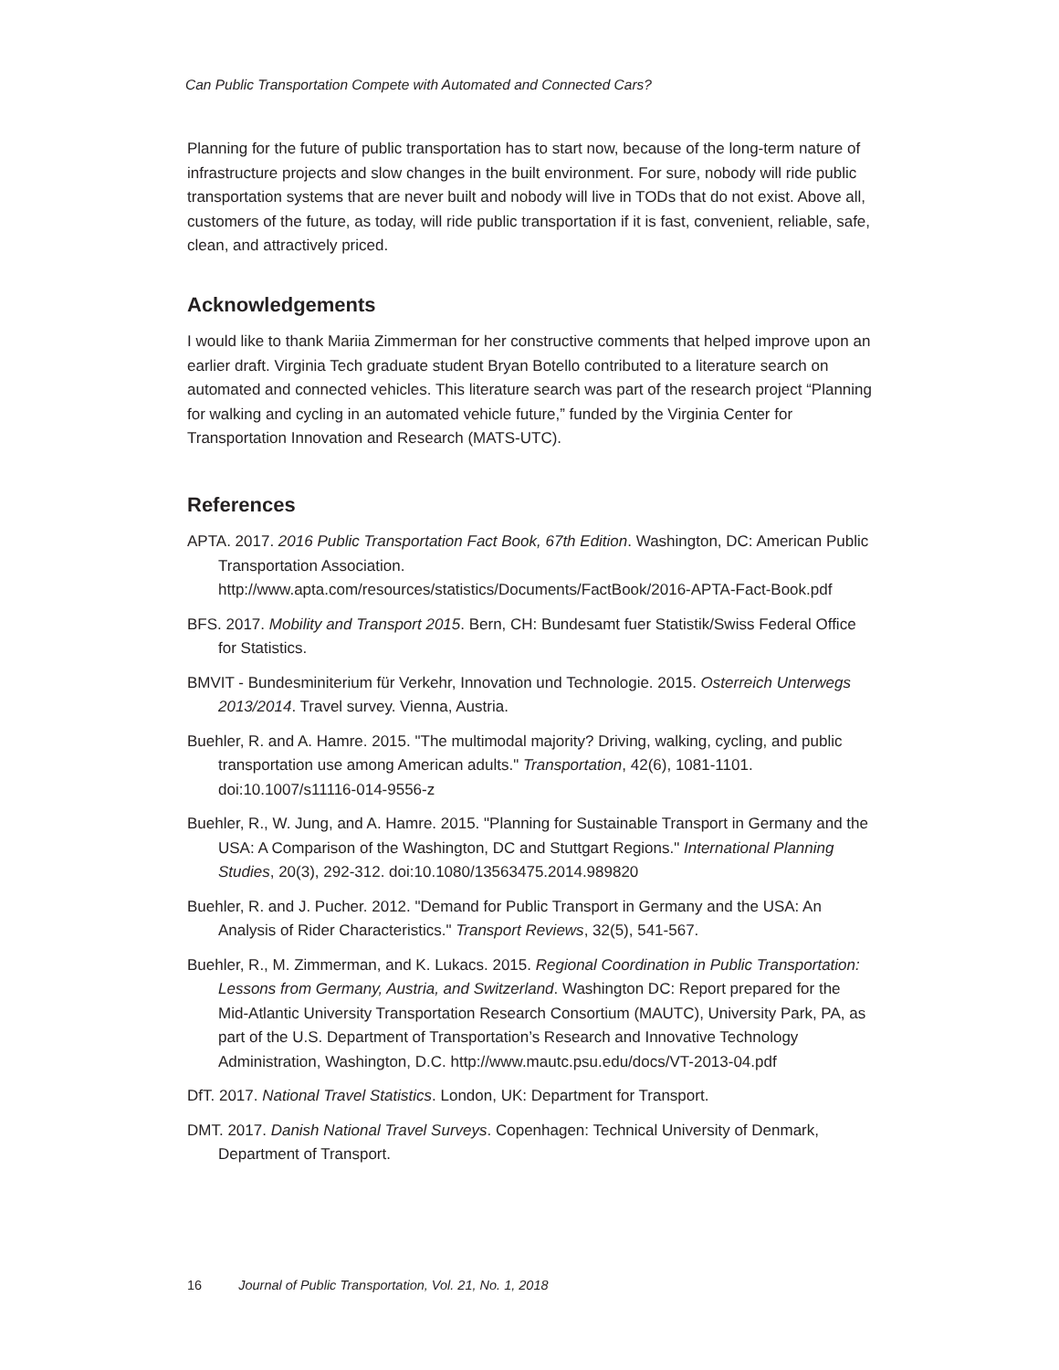Can Public Transportation Compete with Automated and Connected Cars?
Planning for the future of public transportation has to start now, because of the long-term nature of infrastructure projects and slow changes in the built environment. For sure, nobody will ride public transportation systems that are never built and nobody will live in TODs that do not exist. Above all, customers of the future, as today, will ride public transportation if it is fast, convenient, reliable, safe, clean, and attractively priced.
Acknowledgements
I would like to thank Mariia Zimmerman for her constructive comments that helped improve upon an earlier draft. Virginia Tech graduate student Bryan Botello contributed to a literature search on automated and connected vehicles. This literature search was part of the research project “Planning for walking and cycling in an automated vehicle future,” funded by the Virginia Center for Transportation Innovation and Research (MATS-UTC).
References
APTA. 2017. 2016 Public Transportation Fact Book, 67th Edition. Washington, DC: American Public Transportation Association. http://www.apta.com/resources/statistics/Documents/FactBook/2016-APTA-Fact-Book.pdf
BFS. 2017. Mobility and Transport 2015. Bern, CH: Bundesamt fuer Statistik/Swiss Federal Office for Statistics.
BMVIT - Bundesminiterium für Verkehr, Innovation und Technologie. 2015. Osterreich Unterwegs 2013/2014. Travel survey. Vienna, Austria.
Buehler, R. and A. Hamre. 2015. "The multimodal majority? Driving, walking, cycling, and public transportation use among American adults." Transportation, 42(6), 1081-1101. doi:10.1007/s11116-014-9556-z
Buehler, R., W. Jung, and A. Hamre. 2015. "Planning for Sustainable Transport in Germany and the USA: A Comparison of the Washington, DC and Stuttgart Regions." International Planning Studies, 20(3), 292-312. doi:10.1080/13563475.2014.989820
Buehler, R. and J. Pucher. 2012. "Demand for Public Transport in Germany and the USA: An Analysis of Rider Characteristics." Transport Reviews, 32(5), 541-567.
Buehler, R., M. Zimmerman, and K. Lukacs. 2015. Regional Coordination in Public Transportation: Lessons from Germany, Austria, and Switzerland. Washington DC: Report prepared for the Mid-Atlantic University Transportation Research Consortium (MAUTC), University Park, PA, as part of the U.S. Department of Transportation’s Research and Innovative Technology Administration, Washington, D.C. http://www.mautc.psu.edu/docs/VT-2013-04.pdf
DfT. 2017. National Travel Statistics. London, UK: Department for Transport.
DMT. 2017. Danish National Travel Surveys. Copenhagen: Technical University of Denmark, Department of Transport.
16 Journal of Public Transportation, Vol. 21, No. 1, 2018